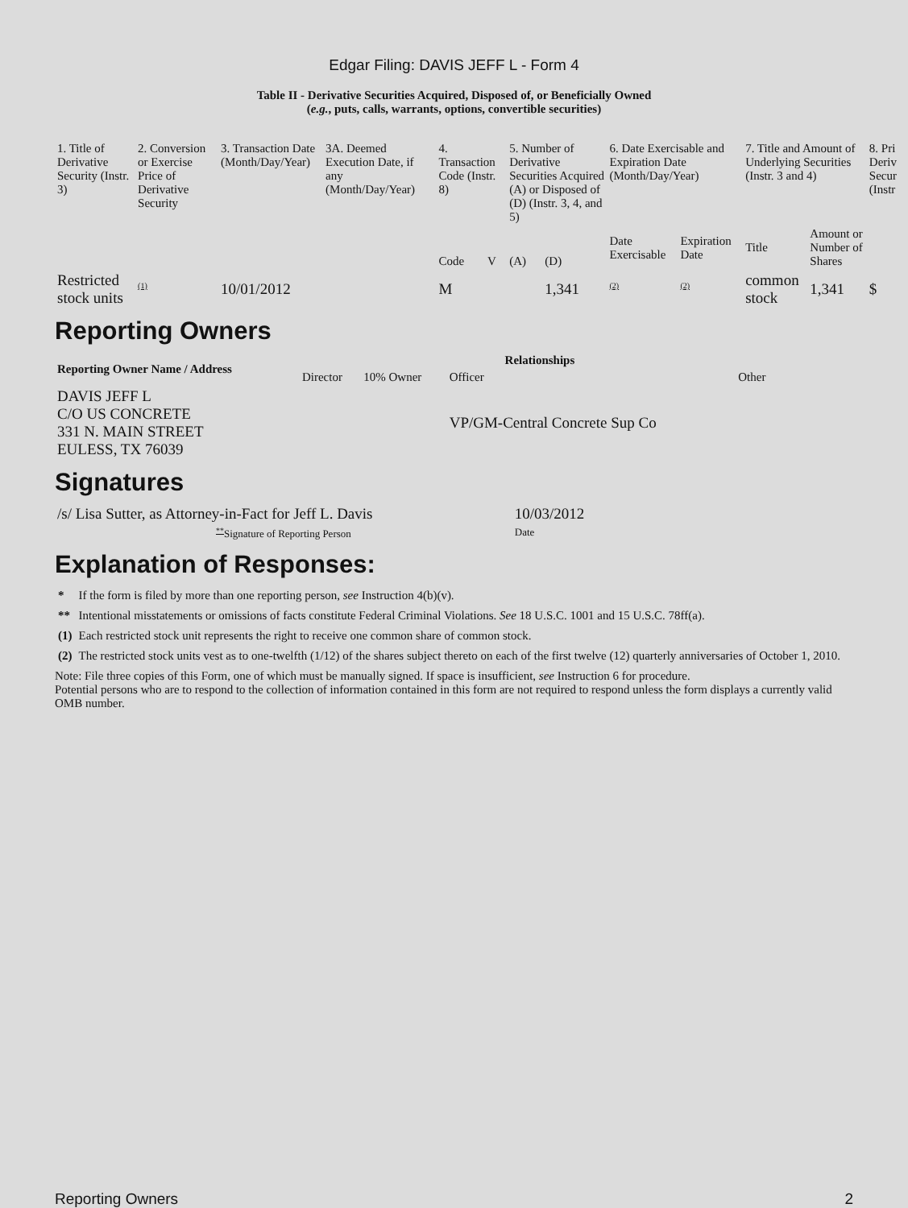Edgar Filing: DAVIS JEFF L - Form 4
Table II - Derivative Securities Acquired, Disposed of, or Beneficially Owned
(e.g., puts, calls, warrants, options, convertible securities)
| 1. Title of Derivative Security (Instr. 3) | 2. Conversion or Exercise Price of Derivative Security | 3. Transaction Date (Month/Day/Year) | 3A. Deemed Execution Date, if any (Month/Day/Year) | 4. Transaction Code (Instr. 8) | | 5. Number of Derivative Securities Acquired (A) or Disposed of (D) (Instr. 3, 4, and 5) | | 6. Date Exercisable and Expiration Date (Month/Day/Year) | | 7. Title and Amount of Underlying Securities (Instr. 3 and 4) | | 8. Pri Deriv Secur (Instr |
| --- | --- | --- | --- | --- | --- | --- | --- | --- | --- | --- | --- | --- |
| | | | | Code | V | (A) | (D) | Date Exercisable | Expiration Date | Title | Amount or Number of Shares | |
| Restricted stock units | <sup>(1)</sup> | 10/01/2012 | | M | | | 1,341 | <sup>(2)</sup> | <sup>(2)</sup> | common stock | 1,341 | $ |
Reporting Owners
| Reporting Owner Name / Address | Relationships | | | |
| --- | --- | --- | --- | --- |
| | Director | 10% Owner | Officer | Other |
| DAVIS JEFF L C/O US CONCRETE 331 N. MAIN STREET EULESS, TX 76039 | | | VP/GM-Central Concrete Sup Co | |
Signatures
| /s/ Lisa Sutter, as Attorney-in-Fact for Jeff L. Davis | 10/03/2012 |
| <sup>**</sup> Signature of Reporting Person | Date |
Explanation of Responses:
| * | If the form is filed by more than one reporting person, see Instruction 4(b)(v). |
| ** | Intentional misstatements or omissions of facts constitute Federal Criminal Violations. See 18 U.S.C. 1001 and 15 U.S.C. 78ff(a). |
| (1) | Each restricted stock unit represents the right to receive one common share of common stock. |
| (2) | The restricted stock units vest as to one-twelfth (1/12) of the shares subject thereto on each of the first twelve (12) quarterly anniversaries of October 1, 2010. |
Note: File three copies of this Form, one of which must be manually signed. If space is insufficient, see Instruction 6 for procedure.
Potential persons who are to respond to the collection of information contained in this form are not required to respond unless the form displays a currently valid OMB number.
Reporting Owners 2